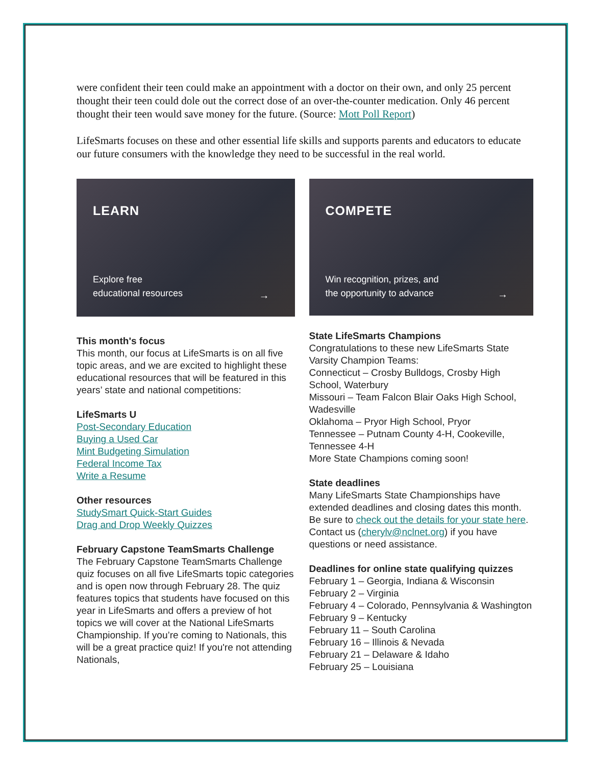were confident their teen could make an appointment with a doctor on their own, and only 25 percent thought their teen could dole out the correct dose of an over-the-counter medication. Only 46 percent thought their teen would save money for the future. (Source: Mott Poll Report)
LifeSmarts focuses on these and other essential life skills and supports parents and educators to educate our future consumers with the knowledge they need to be successful in the real world.
LEARN
Explore free
educational resources
→
This month's focus
This month, our focus at LifeSmarts is on all five topic areas, and we are excited to highlight these educational resources that will be featured in this years’ state and national competitions:
LifeSmarts U
Post-Secondary Education
Buying a Used Car
Mint Budgeting Simulation
Federal Income Tax
Write a Resume
Other resources
StudySmart Quick-Start Guides
Drag and Drop Weekly Quizzes
February Capstone TeamSmarts Challenge
The February Capstone TeamSmarts Challenge quiz focuses on all five LifeSmarts topic categories and is open now through February 28. The quiz features topics that students have focused on this year in LifeSmarts and offers a preview of hot topics we will cover at the National LifeSmarts Championship. If you’re coming to Nationals, this will be a great practice quiz! If you're not attending Nationals,
COMPETE
Win recognition, prizes, and
the opportunity to advance
→
State LifeSmarts Champions
Congratulations to these new LifeSmarts State Varsity Champion Teams:
Connecticut – Crosby Bulldogs, Crosby High School, Waterbury
Missouri – Team Falcon Blair Oaks High School, Wadesville
Oklahoma – Pryor High School, Pryor
Tennessee – Putnam County 4-H, Cookeville, Tennessee 4-H
More State Champions coming soon!
State deadlines
Many LifeSmarts State Championships have extended deadlines and closing dates this month. Be sure to check out the details for your state here. Contact us (cherylv@nclnet.org) if you have questions or need assistance.
Deadlines for online state qualifying quizzes
February 1 – Georgia, Indiana & Wisconsin
February 2 – Virginia
February 4 – Colorado, Pennsylvania & Washington
February 9 – Kentucky
February 11 – South Carolina
February 16 – Illinois & Nevada
February 21 – Delaware & Idaho
February 25 – Louisiana